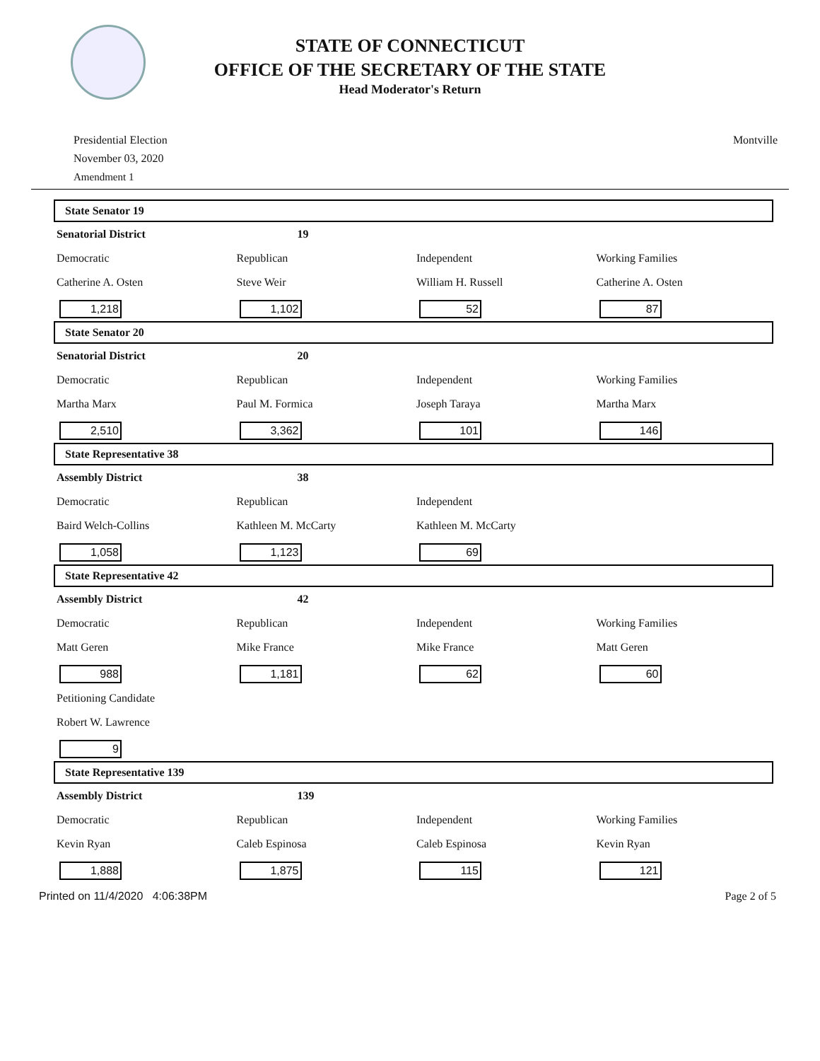STATE OF CONNECTICUT
OFFICE OF THE SECRETARY OF THE STATE
Head Moderator's Return
Presidential Election
November 03, 2020
Amendment 1
Montville
State Senator 19
| Senatorial District | 19 | | |
| Democratic | Republican | Independent | Working Families |
| Catherine A. Osten | Steve Weir | William H. Russell | Catherine A. Osten |
| 1,218 | 1,102 | 52 | 87 |
State Senator 20
| Senatorial District | 20 | | |
| Democratic | Republican | Independent | Working Families |
| Martha Marx | Paul M. Formica | Joseph Taraya | Martha Marx |
| 2,510 | 3,362 | 101 | 146 |
State Representative 38
| Assembly District | 38 | | |
| Democratic | Republican | Independent | |
| Baird Welch-Collins | Kathleen M. McCarty | Kathleen M. McCarty | |
| 1,058 | 1,123 | 69 | |
State Representative 42
| Assembly District | 42 | | |
| Democratic | Republican | Independent | Working Families |
| Matt Geren | Mike France | Mike France | Matt Geren |
| 988 | 1,181 | 62 | 60 |
| Petitioning Candidate | | | |
| Robert W. Lawrence | | | |
| 9 | | | |
State Representative 139
| Assembly District | 139 | | |
| Democratic | Republican | Independent | Working Families |
| Kevin Ryan | Caleb Espinosa | Caleb Espinosa | Kevin Ryan |
| 1,888 | 1,875 | 115 | 121 |
Printed on 11/4/2020 4:06:38PM Page 2 of 5